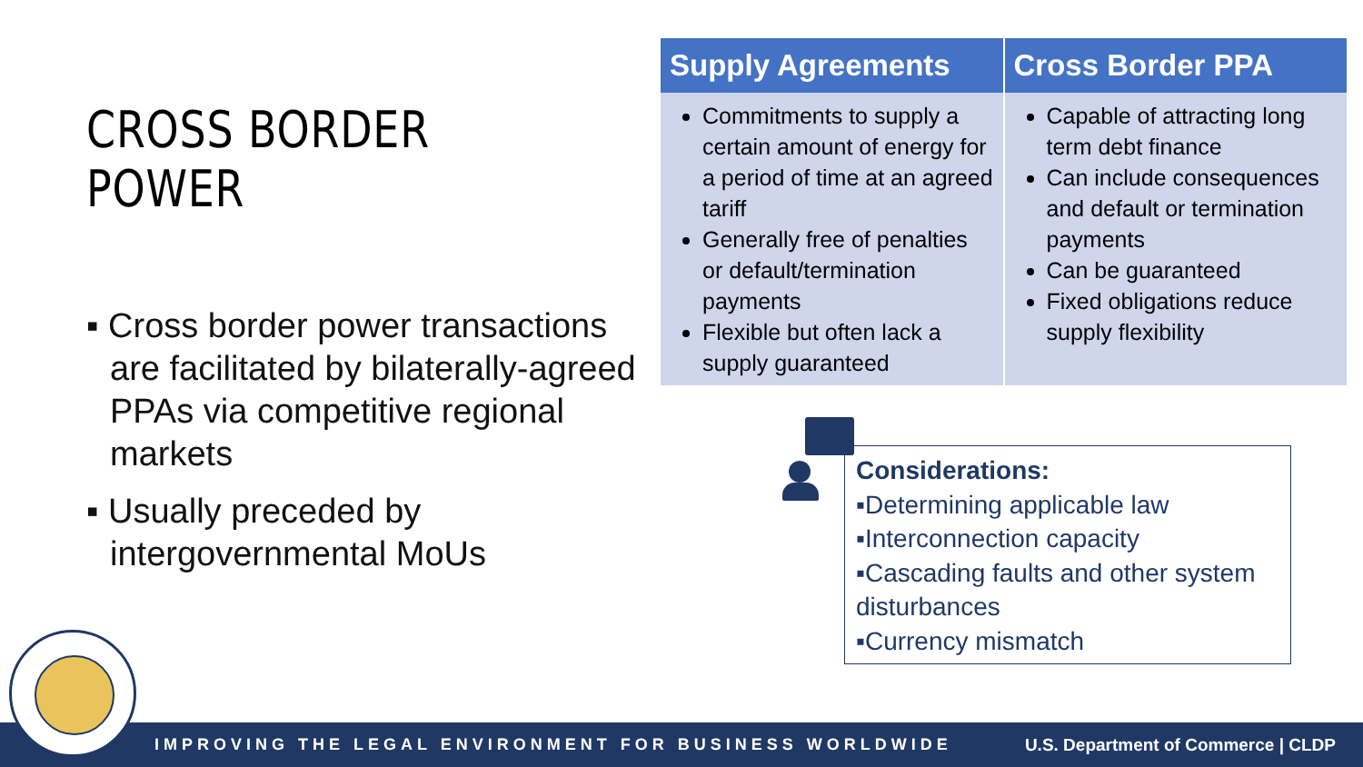CROSS BORDER POWER
▪ Cross border power transactions are facilitated by bilaterally-agreed PPAs via competitive regional markets
▪ Usually preceded by intergovernmental MoUs
| Supply Agreements | Cross Border PPA |
| --- | --- |
| Commitments to supply a certain amount of energy for a period of time at an agreed tariff Generally free of penalties or default/termination payments Flexible but often lack a supply guaranteed | Capable of attracting long term debt finance Can include consequences and default or termination payments Can be guaranteed Fixed obligations reduce supply flexibility |
Considerations:
▪Determining applicable law
▪Interconnection capacity
▪Cascading faults and other system disturbances
▪Currency mismatch
IMPROVING THE LEGAL ENVIRONMENT FOR BUSINESS WORLDWIDE U.S. Department of Commerce | CLDP